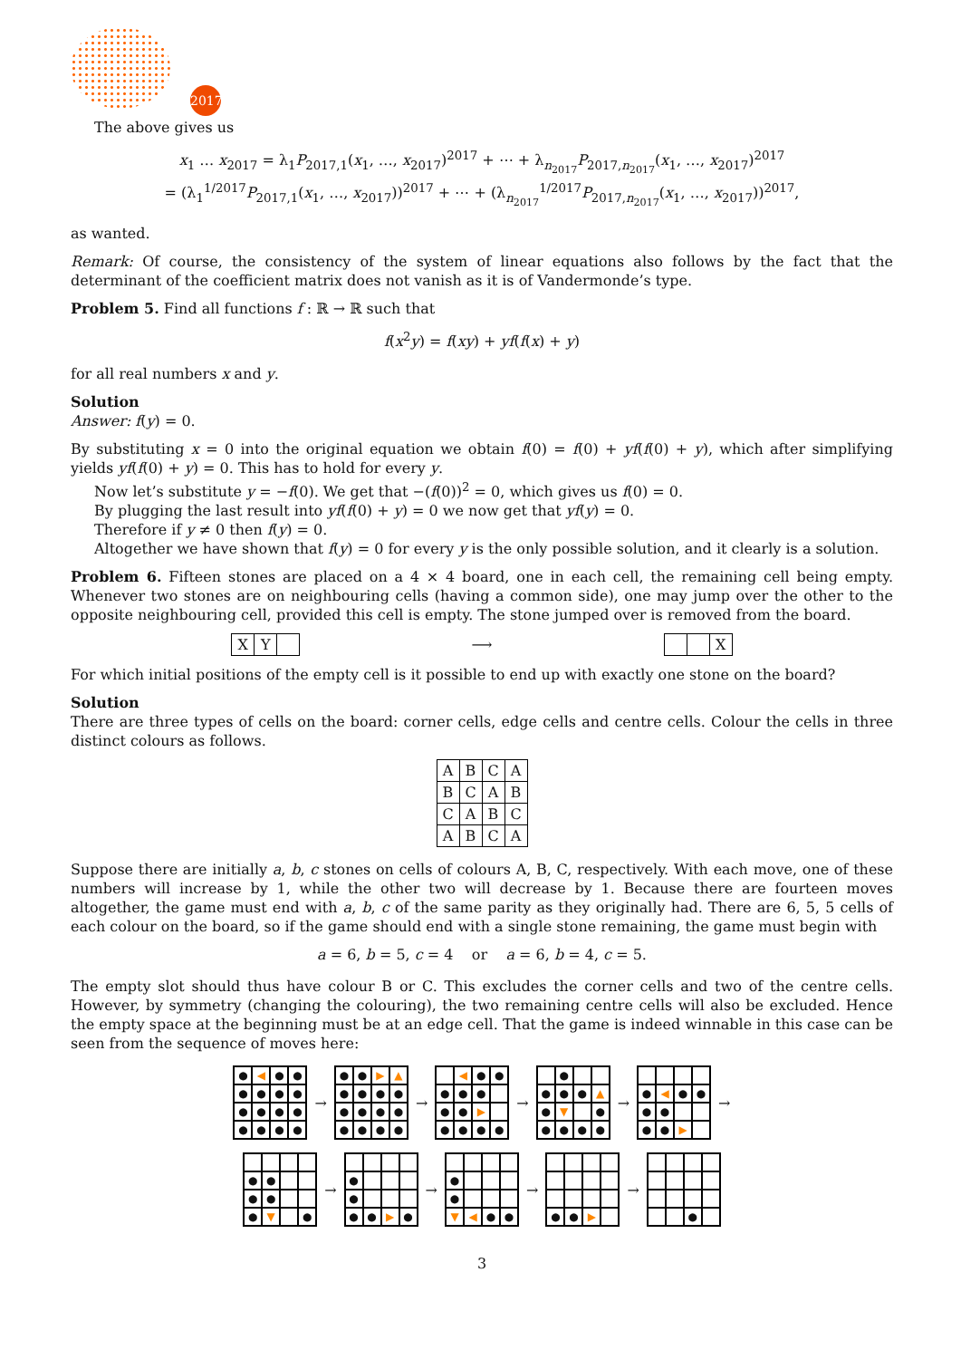2017
The above gives us
x<sub>1</sub> … x<sub>2017</sub> = λ<sub>1</sub>P<sub>2017,1</sub>(x<sub>1</sub>, …, x<sub>2017</sub>)<sup>2017</sup> + ⋯ + λ<sub>n<sub>2017</sub></sub>P<sub>2017,n<sub>2017</sub></sub>(x<sub>1</sub>, …, x<sub>2017</sub>)<sup>2017</sup>
= (λ<sub>1</sub><sup>1/2017</sup>P<sub>2017,1</sub>(x<sub>1</sub>, …, x<sub>2017</sub>))<sup>2017</sup> + ⋯ + (λ<sub>n<sub>2017</sub></sub><sup>1/2017</sup>P<sub>2017,n<sub>2017</sub></sub>(x<sub>1</sub>, …, x<sub>2017</sub>))<sup>2017</sup>,
as wanted.
Remark: Of course, the consistency of the system of linear equations also follows by the fact that the determinant of the coefficient matrix does not vanish as it is of Vandermonde’s type.
Problem 5. Find all functions f : ℝ → ℝ such that
f(x<sup>2</sup>y) = f(xy) + yf(f(x) + y)
for all real numbers x and y.
Solution
Answer: f(y) = 0.
By substituting x = 0 into the original equation we obtain f(0) = f(0) + yf(f(0) + y), which after simplifying yields yf(f(0) + y) = 0. This has to hold for every y.
Now let’s substitute y = −f(0). We get that −(f(0))<sup>2</sup> = 0, which gives us f(0) = 0.
By plugging the last result into yf(f(0) + y) = 0 we now get that yf(y) = 0.
Therefore if y ≠ 0 then f(y) = 0.
Altogether we have shown that f(y) = 0 for every y is the only possible solution, and it clearly is a solution.
Problem 6. Fifteen stones are placed on a 4 × 4 board, one in each cell, the remaining cell being empty. Whenever two stones are on neighbouring cells (having a common side), one may jump over the other to the opposite neighbouring cell, provided this cell is empty. The stone jumped over is removed from the board.
| X | Y | |
⟶
| | | X |
For which initial positions of the empty cell is it possible to end up with exactly one stone on the board?
Solution
There are three types of cells on the board: corner cells, edge cells and centre cells. Colour the cells in three distinct colours as follows.
| A | B | C | A |
| B | C | A | B |
| C | A | B | C |
| A | B | C | A |
Suppose there are initially a, b, c stones on cells of colours A, B, C, respectively. With each move, one of these numbers will increase by 1, while the other two will decrease by 1. Because there are fourteen moves altogether, the game must end with a, b, c of the same parity as they originally had. There are 6, 5, 5 cells of each colour on the board, so if the game should end with a single stone remaining, the game must begin with
a = 6, b = 5, c = 4 or a = 6, b = 4, c = 5.
The empty slot should thus have colour B or C. This excludes the corner cells and two of the centre cells. However, by symmetry (changing the colouring), the two remaining centre cells will also be excluded. Hence the empty space at the beginning must be at an edge cell. That the game is indeed winnable in this case can be seen from the sequence of moves here:
● ◀ ● ● ● ● ● ● ● ● ● ● ● ● ● ●
→
● ● ▶ ▲ ● ● ● ● ● ● ● ● ● ● ● ●
→
◀ ● ● ● ● ● ● ● ▶ ● ● ● ●
→
● ● ● ● ▲ ● ▼ ● ● ● ● ●
→
● ◀ ● ● ● ● ● ● ▶
→
● ● ● ● ● ▼ ●
→
● ● ● ● ▶ ●
→
● ● ▼ ◀ ● ●
→
● ● ▶
→
●
3